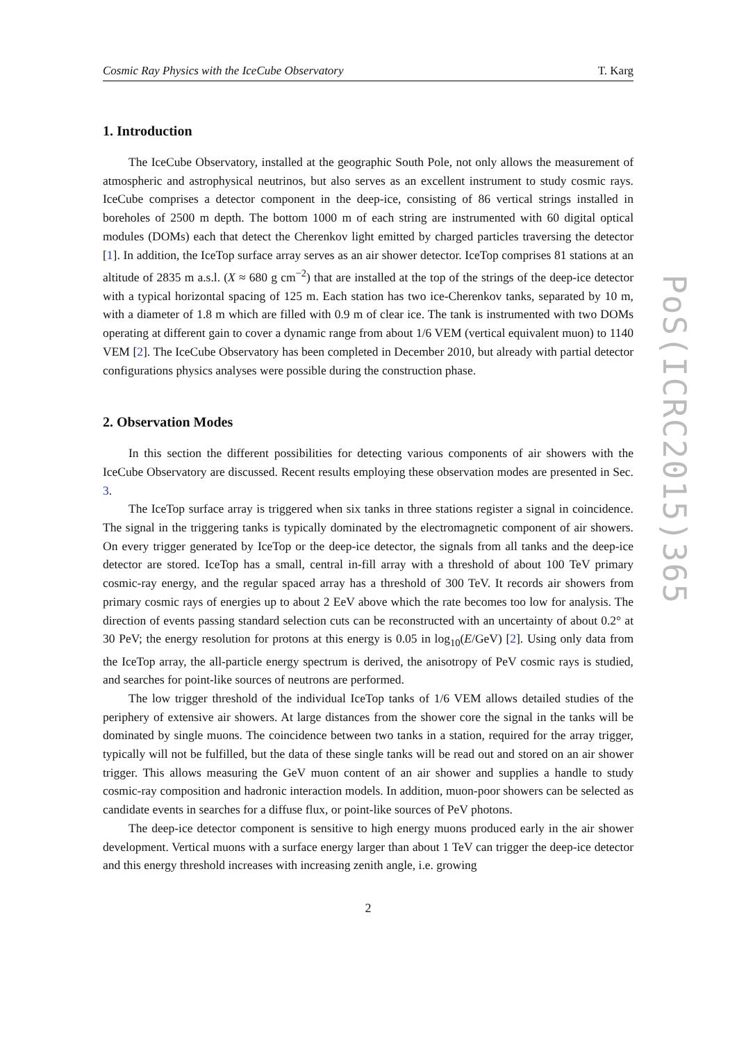Cosmic Ray Physics with the IceCube Observatory T. Karg
1. Introduction
The IceCube Observatory, installed at the geographic South Pole, not only allows the measurement of atmospheric and astrophysical neutrinos, but also serves as an excellent instrument to study cosmic rays. IceCube comprises a detector component in the deep-ice, consisting of 86 vertical strings installed in boreholes of 2500 m depth. The bottom 1000 m of each string are instrumented with 60 digital optical modules (DOMs) each that detect the Cherenkov light emitted by charged particles traversing the detector [1]. In addition, the IceTop surface array serves as an air shower detector. IceTop comprises 81 stations at an altitude of 2835 m a.s.l. (X ≈ 680 g cm<sup>−2</sup>) that are installed at the top of the strings of the deep-ice detector with a typical horizontal spacing of 125 m. Each station has two ice-Cherenkov tanks, separated by 10 m, with a diameter of 1.8 m which are filled with 0.9 m of clear ice. The tank is instrumented with two DOMs operating at different gain to cover a dynamic range from about 1/6 VEM (vertical equivalent muon) to 1140 VEM [2]. The IceCube Observatory has been completed in December 2010, but already with partial detector configurations physics analyses were possible during the construction phase.
2. Observation Modes
In this section the different possibilities for detecting various components of air showers with the IceCube Observatory are discussed. Recent results employing these observation modes are presented in Sec. 3.
The IceTop surface array is triggered when six tanks in three stations register a signal in coincidence. The signal in the triggering tanks is typically dominated by the electromagnetic component of air showers. On every trigger generated by IceTop or the deep-ice detector, the signals from all tanks and the deep-ice detector are stored. IceTop has a small, central in-fill array with a threshold of about 100 TeV primary cosmic-ray energy, and the regular spaced array has a threshold of 300 TeV. It records air showers from primary cosmic rays of energies up to about 2 EeV above which the rate becomes too low for analysis. The direction of events passing standard selection cuts can be reconstructed with an uncertainty of about 0.2° at 30 PeV; the energy resolution for protons at this energy is 0.05 in log<sub>10</sub>(E/GeV) [2]. Using only data from the IceTop array, the all-particle energy spectrum is derived, the anisotropy of PeV cosmic rays is studied, and searches for point-like sources of neutrons are performed.
The low trigger threshold of the individual IceTop tanks of 1/6 VEM allows detailed studies of the periphery of extensive air showers. At large distances from the shower core the signal in the tanks will be dominated by single muons. The coincidence between two tanks in a station, required for the array trigger, typically will not be fulfilled, but the data of these single tanks will be read out and stored on an air shower trigger. This allows measuring the GeV muon content of an air shower and supplies a handle to study cosmic-ray composition and hadronic interaction models. In addition, muon-poor showers can be selected as candidate events in searches for a diffuse flux, or point-like sources of PeV photons.
The deep-ice detector component is sensitive to high energy muons produced early in the air shower development. Vertical muons with a surface energy larger than about 1 TeV can trigger the deep-ice detector and this energy threshold increases with increasing zenith angle, i.e. growing
2
PoS(ICRC2015)365